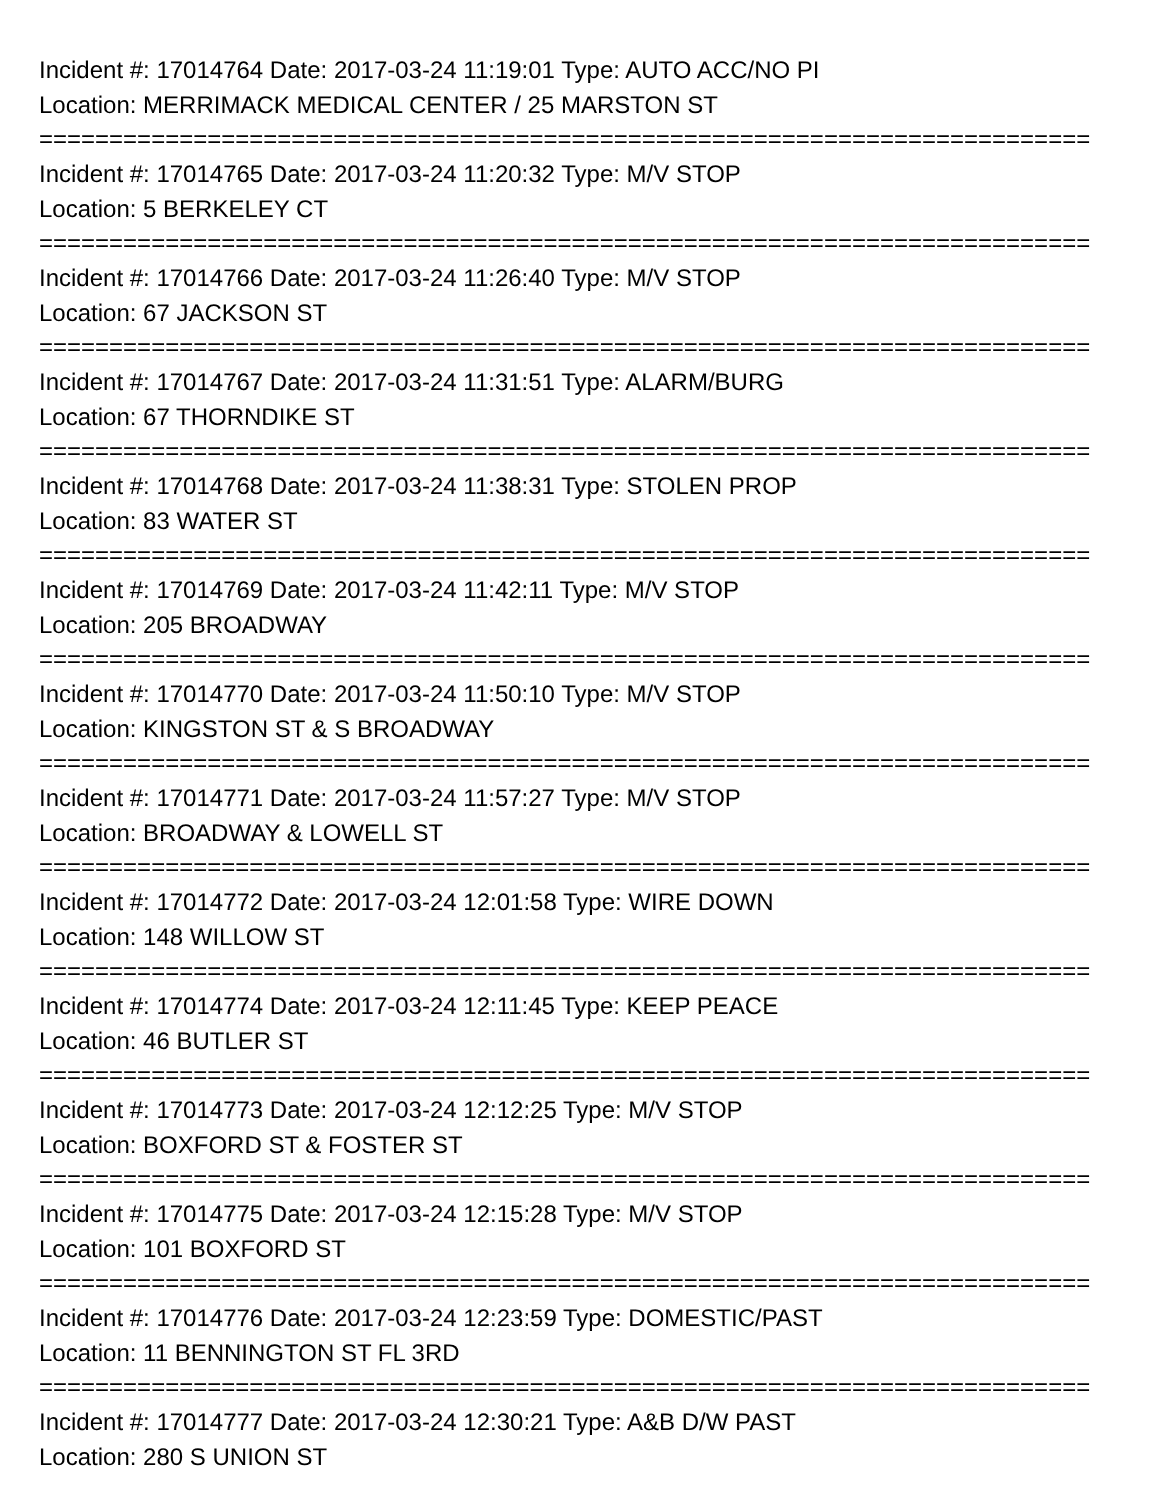Incident #: 17014764 Date: 2017-03-24 11:19:01 Type: AUTO ACC/NO PI
Location: MERRIMACK MEDICAL CENTER / 25 MARSTON ST
===========================================================================
Incident #: 17014765 Date: 2017-03-24 11:20:32 Type: M/V STOP
Location: 5 BERKELEY CT
===========================================================================
Incident #: 17014766 Date: 2017-03-24 11:26:40 Type: M/V STOP
Location: 67 JACKSON ST
===========================================================================
Incident #: 17014767 Date: 2017-03-24 11:31:51 Type: ALARM/BURG
Location: 67 THORNDIKE ST
===========================================================================
Incident #: 17014768 Date: 2017-03-24 11:38:31 Type: STOLEN PROP
Location: 83 WATER ST
===========================================================================
Incident #: 17014769 Date: 2017-03-24 11:42:11 Type: M/V STOP
Location: 205 BROADWAY
===========================================================================
Incident #: 17014770 Date: 2017-03-24 11:50:10 Type: M/V STOP
Location: KINGSTON ST & S BROADWAY
===========================================================================
Incident #: 17014771 Date: 2017-03-24 11:57:27 Type: M/V STOP
Location: BROADWAY & LOWELL ST
===========================================================================
Incident #: 17014772 Date: 2017-03-24 12:01:58 Type: WIRE DOWN
Location: 148 WILLOW ST
===========================================================================
Incident #: 17014774 Date: 2017-03-24 12:11:45 Type: KEEP PEACE
Location: 46 BUTLER ST
===========================================================================
Incident #: 17014773 Date: 2017-03-24 12:12:25 Type: M/V STOP
Location: BOXFORD ST & FOSTER ST
===========================================================================
Incident #: 17014775 Date: 2017-03-24 12:15:28 Type: M/V STOP
Location: 101 BOXFORD ST
===========================================================================
Incident #: 17014776 Date: 2017-03-24 12:23:59 Type: DOMESTIC/PAST
Location: 11 BENNINGTON ST FL 3RD
===========================================================================
Incident #: 17014777 Date: 2017-03-24 12:30:21 Type: A&B D/W PAST
Location: 280 S UNION ST